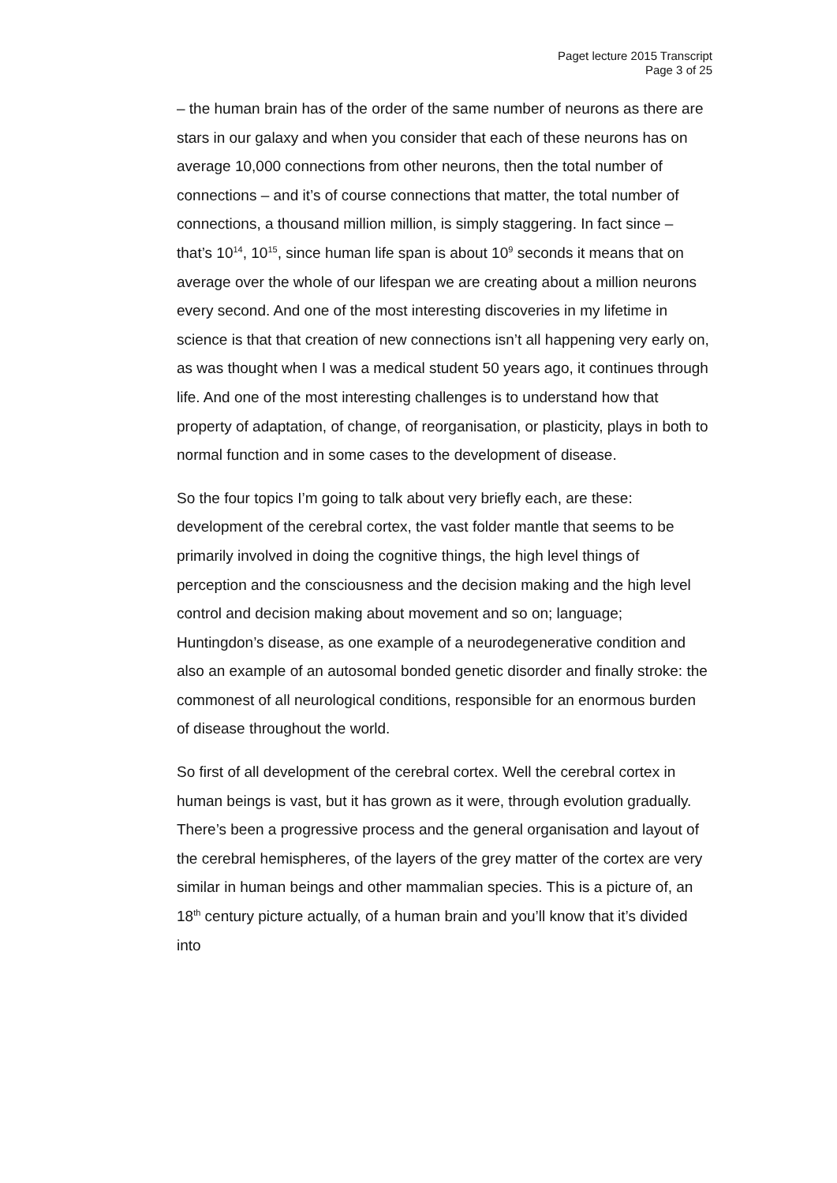Paget lecture 2015 Transcript
Page 3 of 25
– the human brain has of the order of the same number of neurons as there are stars in our galaxy and when you consider that each of these neurons has on average 10,000 connections from other neurons, then the total number of connections – and it’s of course connections that matter, the total number of connections, a thousand million million, is simply staggering. In fact since – that’s 10<sup>14</sup>, 10<sup>15</sup>, since human life span is about 10<sup>9</sup> seconds it means that on average over the whole of our lifespan we are creating about a million neurons every second. And one of the most interesting discoveries in my lifetime in science is that that creation of new connections isn’t all happening very early on, as was thought when I was a medical student 50 years ago, it continues through life. And one of the most interesting challenges is to understand how that property of adaptation, of change, of reorganisation, or plasticity, plays in both to normal function and in some cases to the development of disease.
So the four topics I’m going to talk about very briefly each, are these: development of the cerebral cortex, the vast folder mantle that seems to be primarily involved in doing the cognitive things, the high level things of perception and the consciousness and the decision making and the high level control and decision making about movement and so on; language; Huntingdon’s disease, as one example of a neurodegenerative condition and also an example of an autosomal bonded genetic disorder and finally stroke: the commonest of all neurological conditions, responsible for an enormous burden of disease throughout the world.
So first of all development of the cerebral cortex. Well the cerebral cortex in human beings is vast, but it has grown as it were, through evolution gradually. There’s been a progressive process and the general organisation and layout of the cerebral hemispheres, of the layers of the grey matter of the cortex are very similar in human beings and other mammalian species. This is a picture of, an 18<sup>th</sup> century picture actually, of a human brain and you’ll know that it’s divided into